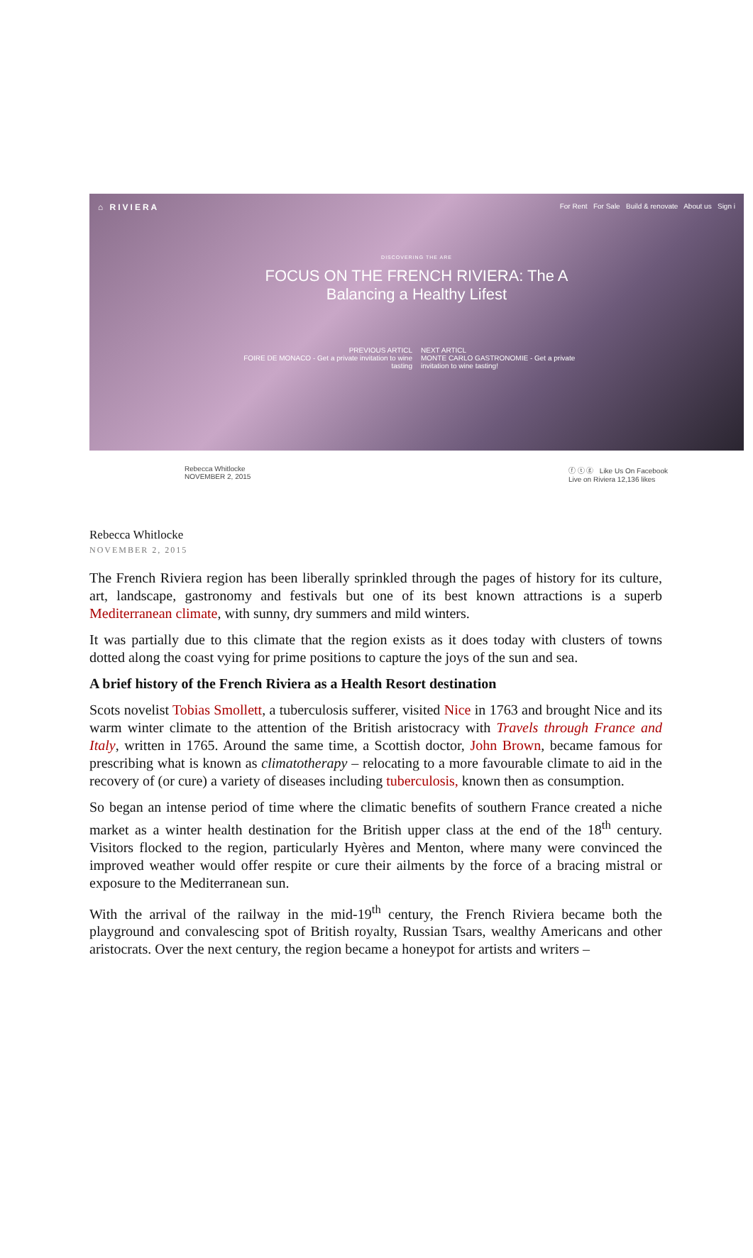⌂ RIVIERA For Rent For Sale Build & renovate About us Sign i
DISCOVERING THE ARE
FOCUS ON THE FRENCH RIVIERA: The A
Balancing a Healthy Lifest
PREVIOUS ARTICL
FOIRE DE MONACO - Get a private invitation to wine tasting
NEXT ARTICL
MONTE CARLO GASTRONOMIE - Get a private invitation to wine tasting!
Rebecca Whitlocke
NOVEMBER 2, 2015 ⓕ ⓣ ⓖ Like Us On Facebook
Live on Riviera 12,136 likes
Rebecca Whitlocke
NOVEMBER 2, 2015
The French Riviera region has been liberally sprinkled through the pages of history for its culture, art, landscape, gastronomy and festivals but one of its best known attractions is a superb Mediterranean climate, with sunny, dry summers and mild winters.
It was partially due to this climate that the region exists as it does today with clusters of towns dotted along the coast vying for prime positions to capture the joys of the sun and sea.
A brief history of the French Riviera as a Health Resort destination
Scots novelist Tobias Smollett, a tuberculosis sufferer, visited Nice in 1763 and brought Nice and its warm winter climate to the attention of the British aristocracy with Travels through France and Italy, written in 1765. Around the same time, a Scottish doctor, John Brown, became famous for prescribing what is known as climatotherapy – relocating to a more favourable climate to aid in the recovery of (or cure) a variety of diseases including tuberculosis, known then as consumption.
So began an intense period of time where the climatic benefits of southern France created a niche market as a winter health destination for the British upper class at the end of the 18<sup>th</sup> century. Visitors flocked to the region, particularly Hyères and Menton, where many were convinced the improved weather would offer respite or cure their ailments by the force of a bracing mistral or exposure to the Mediterranean sun.
With the arrival of the railway in the mid-19<sup>th</sup> century, the French Riviera became both the playground and convalescing spot of British royalty, Russian Tsars, wealthy Americans and other aristocrats. Over the next century, the region became a honeypot for artists and writers –